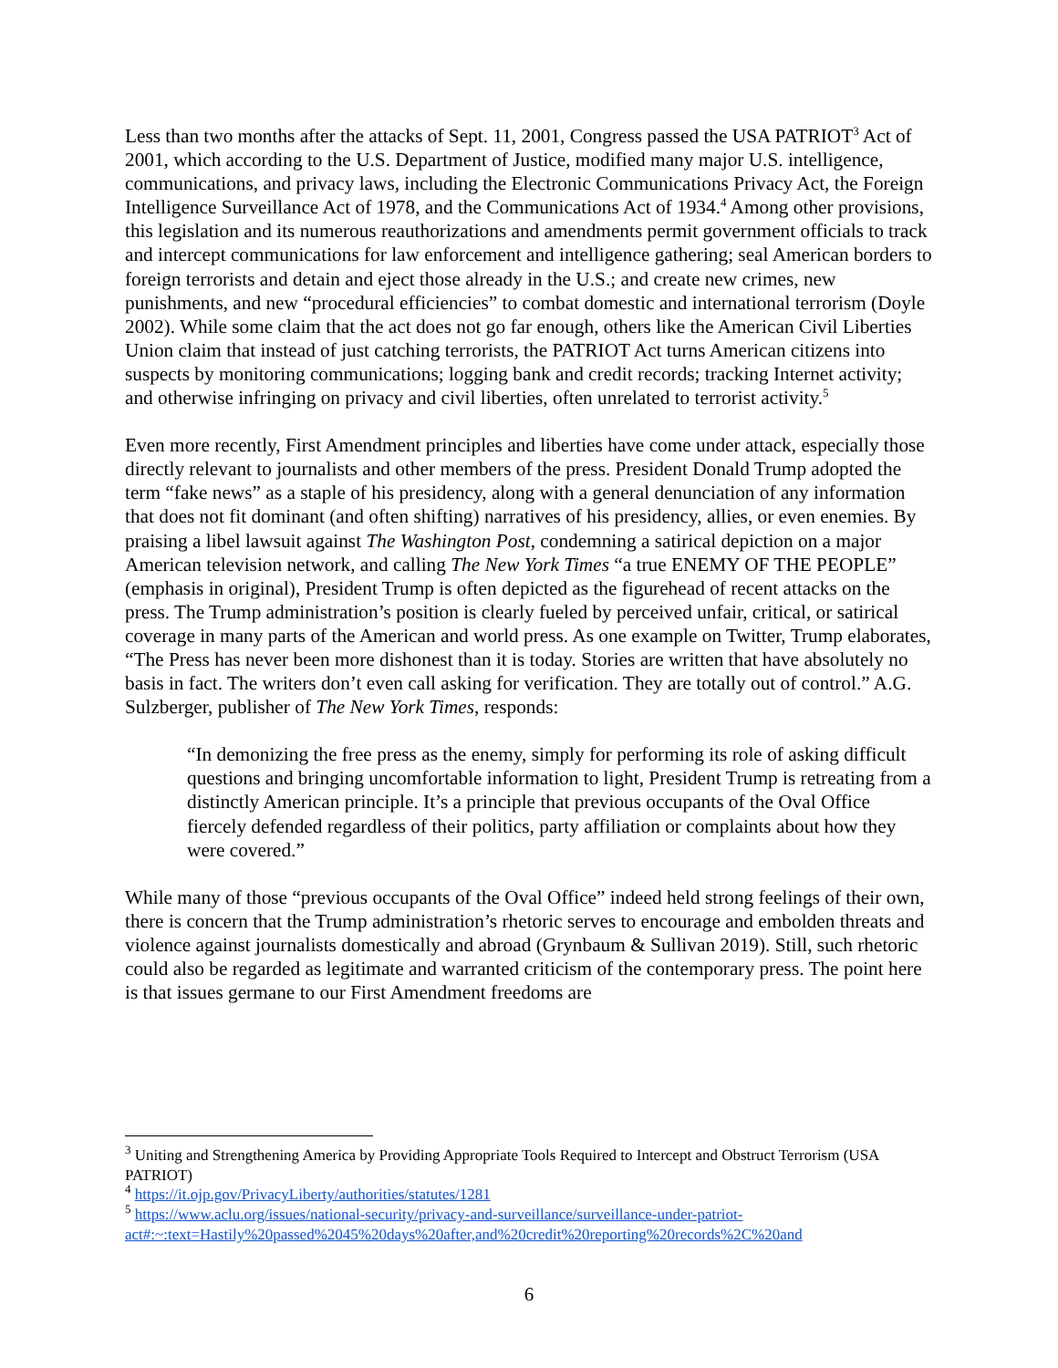Less than two months after the attacks of Sept. 11, 2001, Congress passed the USA PATRIOT<sup>3</sup> Act of 2001, which according to the U.S. Department of Justice, modified many major U.S. intelligence, communications, and privacy laws, including the Electronic Communications Privacy Act, the Foreign Intelligence Surveillance Act of 1978, and the Communications Act of 1934.<sup>4</sup> Among other provisions, this legislation and its numerous reauthorizations and amendments permit government officials to track and intercept communications for law enforcement and intelligence gathering; seal American borders to foreign terrorists and detain and eject those already in the U.S.; and create new crimes, new punishments, and new “procedural efficiencies” to combat domestic and international terrorism (Doyle 2002). While some claim that the act does not go far enough, others like the American Civil Liberties Union claim that instead of just catching terrorists, the PATRIOT Act turns American citizens into suspects by monitoring communications; logging bank and credit records; tracking Internet activity; and otherwise infringing on privacy and civil liberties, often unrelated to terrorist activity.<sup>5</sup>
Even more recently, First Amendment principles and liberties have come under attack, especially those directly relevant to journalists and other members of the press. President Donald Trump adopted the term “fake news” as a staple of his presidency, along with a general denunciation of any information that does not fit dominant (and often shifting) narratives of his presidency, allies, or even enemies. By praising a libel lawsuit against The Washington Post, condemning a satirical depiction on a major American television network, and calling The New York Times “a true ENEMY OF THE PEOPLE” (emphasis in original), President Trump is often depicted as the figurehead of recent attacks on the press. The Trump administration’s position is clearly fueled by perceived unfair, critical, or satirical coverage in many parts of the American and world press. As one example on Twitter, Trump elaborates, “The Press has never been more dishonest than it is today. Stories are written that have absolutely no basis in fact. The writers don’t even call asking for verification. They are totally out of control.” A.G. Sulzberger, publisher of The New York Times, responds:
“In demonizing the free press as the enemy, simply for performing its role of asking difficult questions and bringing uncomfortable information to light, President Trump is retreating from a distinctly American principle. It’s a principle that previous occupants of the Oval Office fiercely defended regardless of their politics, party affiliation or complaints about how they were covered.”
While many of those “previous occupants of the Oval Office” indeed held strong feelings of their own, there is concern that the Trump administration’s rhetoric serves to encourage and embolden threats and violence against journalists domestically and abroad (Grynbaum & Sullivan 2019). Still, such rhetoric could also be regarded as legitimate and warranted criticism of the contemporary press. The point here is that issues germane to our First Amendment freedoms are
<sup>3</sup> Uniting and Strengthening America by Providing Appropriate Tools Required to Intercept and Obstruct Terrorism (USA PATRIOT)
<sup>4</sup> https://it.ojp.gov/PrivacyLiberty/authorities/statutes/1281
<sup>5</sup> https://www.aclu.org/issues/national-security/privacy-and-surveillance/surveillance-under-patriot-act#:~:text=Hastily%20passed%2045%20days%20after,and%20credit%20reporting%20records%2C%20and
6